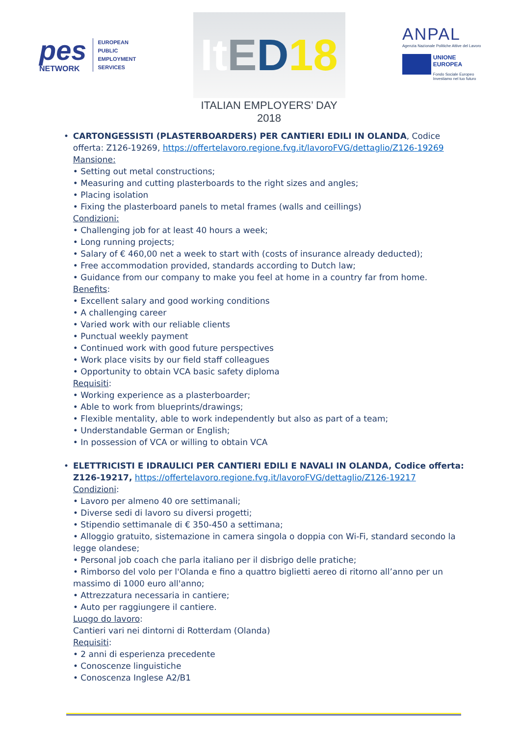pes
NETWORK
EUROPEAN
PUBLIC
EMPLOYMENT
SERVICES
It E D 18
ITALIAN EMPLOYERS’ DAY 2018
ANPAL
Agenzia Nazionale Politiche Attive del Lavoro
UNIONE EUROPEA
Fondo Sociale Europeo
Investiamo nel tuo futuro
• CARTONGESSISTI (PLASTERBOARDERS) PER CANTIERI EDILI IN OLANDA, Codice offerta: Z126-19269, https://offertelavoro.regione.fvg.it/lavoroFVG/dettaglio/Z126-19269
Mansione:
• Setting out metal constructions;
• Measuring and cutting plasterboards to the right sizes and angles;
• Placing isolation
• Fixing the plasterboard panels to metal frames (walls and ceillings)
Condizioni:
• Challenging job for at least 40 hours a week;
• Long running projects;
• Salary of € 460,00 net a week to start with (costs of insurance already deducted);
• Free accommodation provided, standards according to Dutch law;
• Guidance from our company to make you feel at home in a country far from home.
Benefits:
• Excellent salary and good working conditions
• A challenging career
• Varied work with our reliable clients
• Punctual weekly payment
• Continued work with good future perspectives
• Work place visits by our field staff colleagues
• Opportunity to obtain VCA basic safety diploma
Requisiti:
• Working experience as a plasterboarder;
• Able to work from blueprints/drawings;
• Flexible mentality, able to work independently but also as part of a team;
• Understandable German or English;
• In possession of VCA or willing to obtain VCA
• ELETTRICISTI E IDRAULICI PER CANTIERI EDILI E NAVALI IN OLANDA, Codice offerta: Z126-19217, https://offertelavoro.regione.fvg.it/lavoroFVG/dettaglio/Z126-19217
Condizioni:
• Lavoro per almeno 40 ore settimanali;
• Diverse sedi di lavoro su diversi progetti;
• Stipendio settimanale di € 350-450 a settimana;
• Alloggio gratuito, sistemazione in camera singola o doppia con Wi-Fi, standard secondo la legge olandese;
• Personal job coach che parla italiano per il disbrigo delle pratiche;
• Rimborso del volo per l'Olanda e fino a quattro biglietti aereo di ritorno all’anno per un massimo di 1000 euro all'anno;
• Attrezzatura necessaria in cantiere;
• Auto per raggiungere il cantiere.
Luogo do lavoro:
Cantieri vari nei dintorni di Rotterdam (Olanda)
Requisiti:
• 2 anni di esperienza precedente
• Conoscenze linguistiche
• Conoscenza Inglese A2/B1